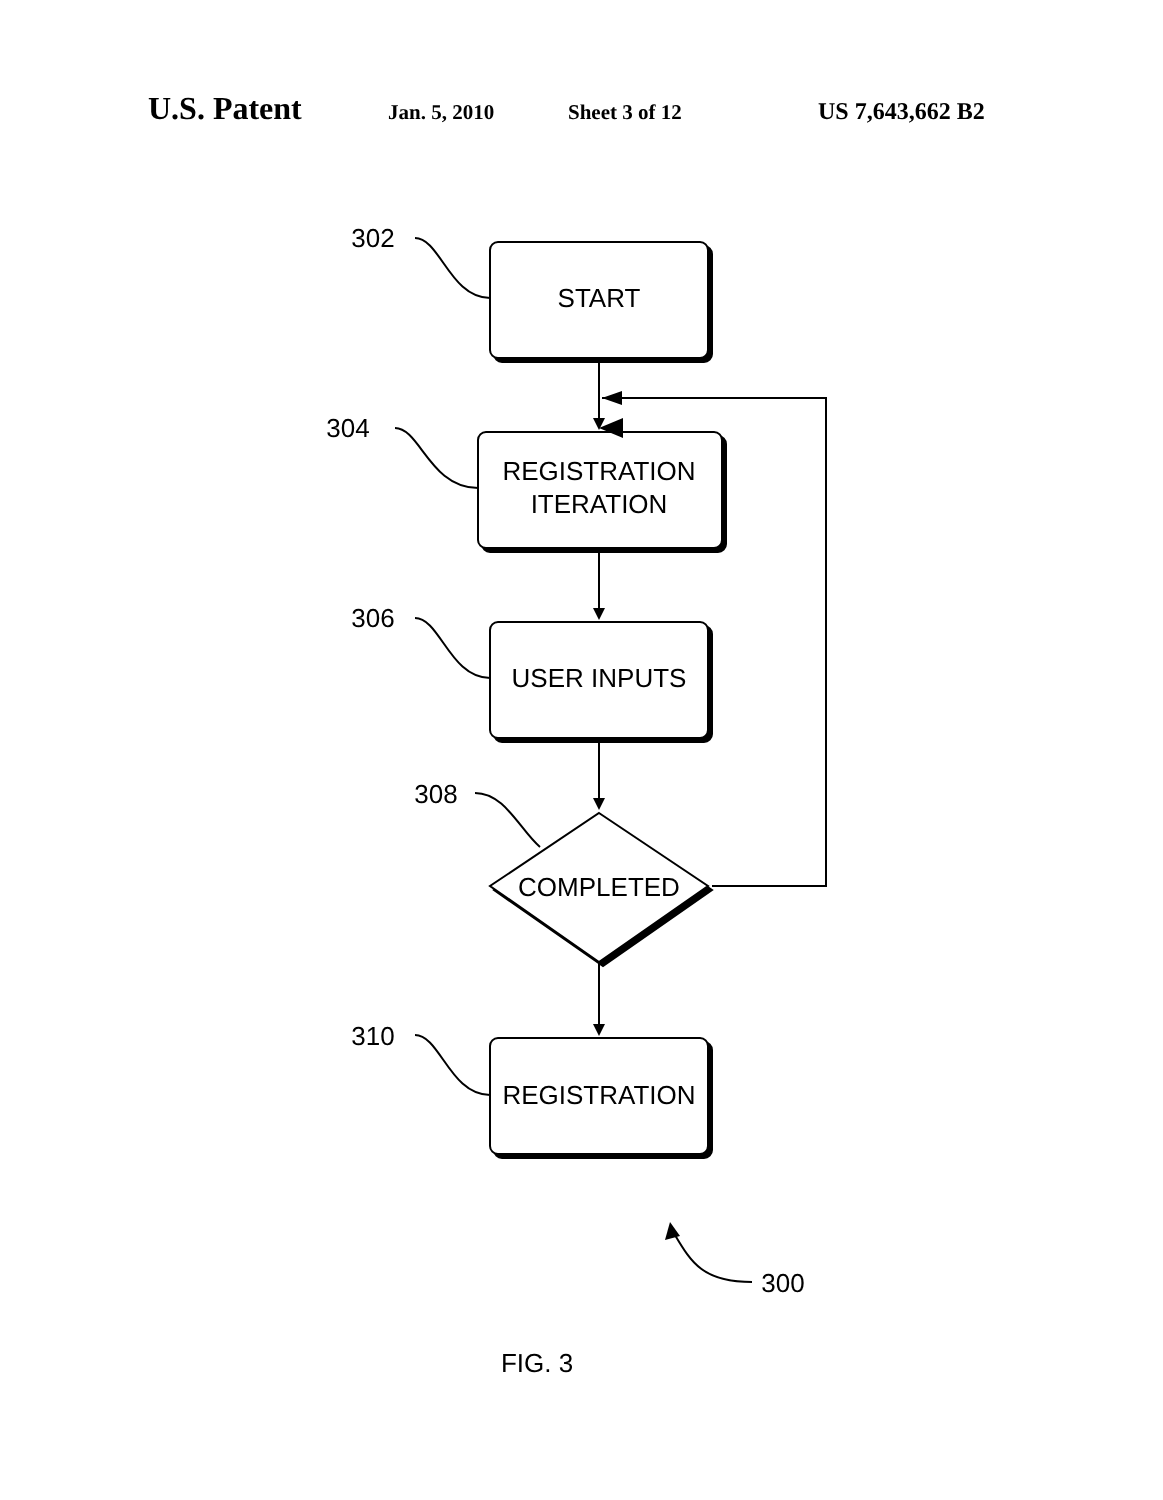U.S. Patent Jan. 5, 2010 Sheet 3 of 12 US 7,643,662 B2
START
REGISTRATION
ITERATION
USER INPUTS
COMPLETED
REGISTRATION
302
304
306
308
310
300
FIG. 3